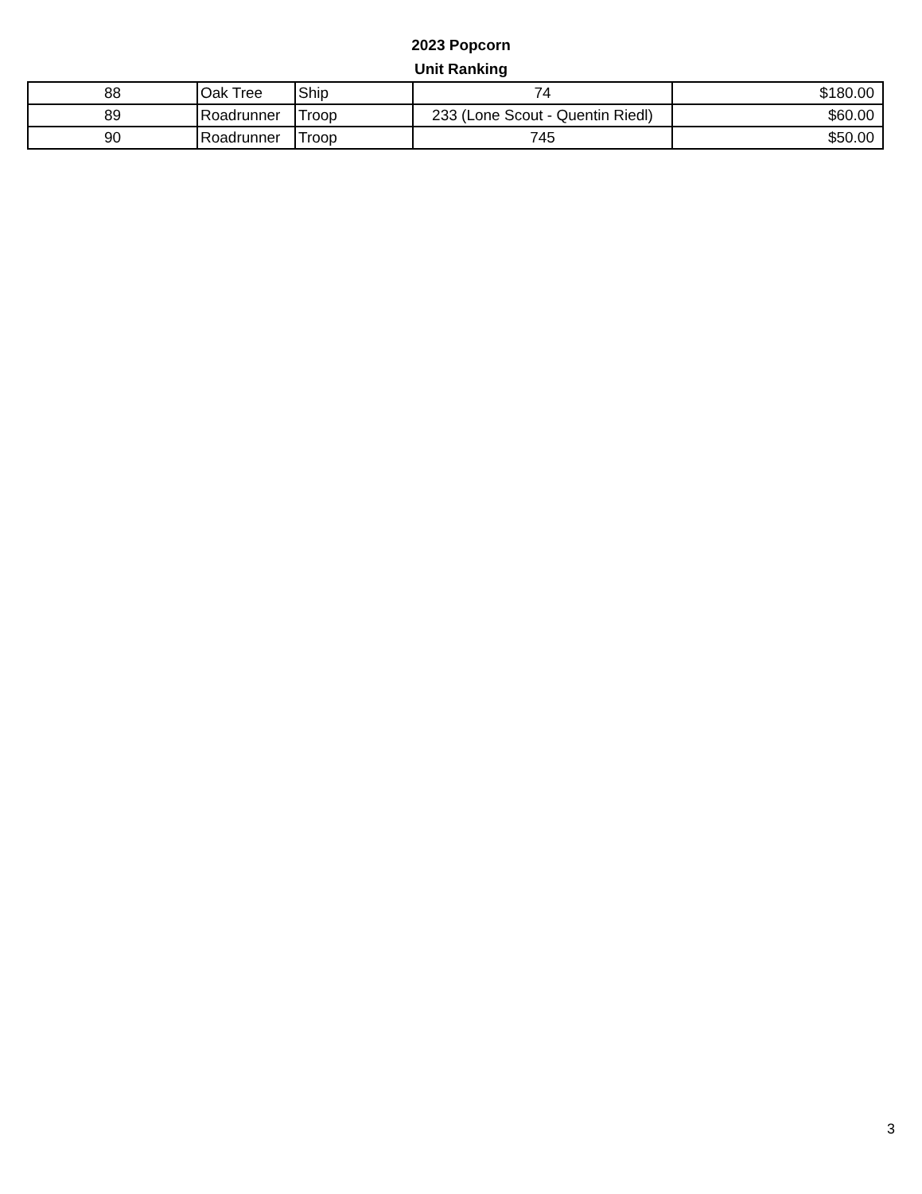2023 Popcorn
Unit Ranking
| 88 | Oak Tree | Ship | 74 | $180.00 |
| 89 | Roadrunner | Troop | 233 (Lone Scout - Quentin Riedl) | $60.00 |
| 90 | Roadrunner | Troop | 745 | $50.00 |
3